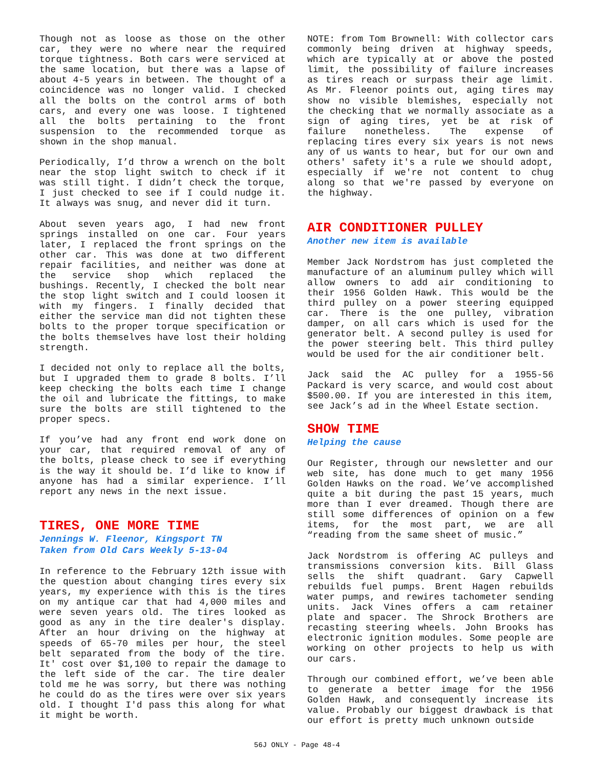Though not as loose as those on the other car, they were no where near the required torque tightness. Both cars were serviced at the same location, but there was a lapse of about 4-5 years in between. The thought of a coincidence was no longer valid. I checked all the bolts on the control arms of both cars, and every one was loose. I tightened all the bolts pertaining to the front suspension to the recommended torque as shown in the shop manual.
Periodically, I’d throw a wrench on the bolt near the stop light switch to check if it was still tight. I didn’t check the torque, I just checked to see if I could nudge it. It always was snug, and never did it turn.
About seven years ago, I had new front springs installed on one car. Four years later, I replaced the front springs on the other car. This was done at two different repair facilities, and neither was done at the service shop which replaced the bushings. Recently, I checked the bolt near the stop light switch and I could loosen it with my fingers. I finally decided that either the service man did not tighten these bolts to the proper torque specification or the bolts themselves have lost their holding strength.
I decided not only to replace all the bolts, but I upgraded them to grade 8 bolts. I’ll keep checking the bolts each time I change the oil and lubricate the fittings, to make sure the bolts are still tightened to the proper specs.
If you’ve had any front end work done on your car, that required removal of any of the bolts, please check to see if everything is the way it should be. I’d like to know if anyone has had a similar experience. I’ll report any news in the next issue.
TIRES, ONE MORE TIME
Jennings W. Fleenor, Kingsport TN
Taken from Old Cars Weekly 5-13-04
In reference to the February 12th issue with the question about changing tires every six years, my experience with this is the tires on my antique car that had 4,000 miles and were seven years old. The tires looked as good as any in the tire dealer's display. After an hour driving on the highway at speeds of 65-70 miles per hour, the steel belt separated from the body of the tire. It' cost over $1,100 to repair the damage to the left side of the car. The tire dealer told me he was sorry, but there was nothing he could do as the tires were over six years old. I thought I'd pass this along for what it might be worth.
NOTE: from Tom Brownell: With collector cars commonly being driven at highway speeds, which are typically at or above the posted limit, the possibility of failure increases as tires reach or surpass their age limit. As Mr. Fleenor points out, aging tires may show no visible blemishes, especially not the checking that we normally associate as a sign of aging tires, yet be at risk of failure nonetheless. The expense of replacing tires every six years is not news any of us wants to hear, but for our own and others' safety it's a rule we should adopt, especially if we're not content to chug along so that we're passed by everyone on the highway.
AIR CONDITIONER PULLEY
Another new item is available
Member Jack Nordstrom has just completed the manufacture of an aluminum pulley which will allow owners to add air conditioning to their 1956 Golden Hawk. This would be the third pulley on a power steering equipped car. There is the one pulley, vibration damper, on all cars which is used for the generator belt. A second pulley is used for the power steering belt. This third pulley would be used for the air conditioner belt.
Jack said the AC pulley for a 1955-56 Packard is very scarce, and would cost about $500.00. If you are interested in this item, see Jack’s ad in the Wheel Estate section.
SHOW TIME
Helping the cause
Our Register, through our newsletter and our web site, has done much to get many 1956 Golden Hawks on the road. We’ve accomplished quite a bit during the past 15 years, much more than I ever dreamed. Though there are still some differences of opinion on a few items, for the most part, we are all “reading from the same sheet of music.”
Jack Nordstrom is offering AC pulleys and transmissions conversion kits. Bill Glass sells the shift quadrant. Gary Capwell rebuilds fuel pumps. Brent Hagen rebuilds water pumps, and rewires tachometer sending units. Jack Vines offers a cam retainer plate and spacer. The Shrock Brothers are recasting steering wheels. John Brooks has electronic ignition modules. Some people are working on other projects to help us with our cars.
Through our combined effort, we’ve been able to generate a better image for the 1956 Golden Hawk, and consequently increase its value. Probably our biggest drawback is that our effort is pretty much unknown outside
56J ONLY - Page 48-4